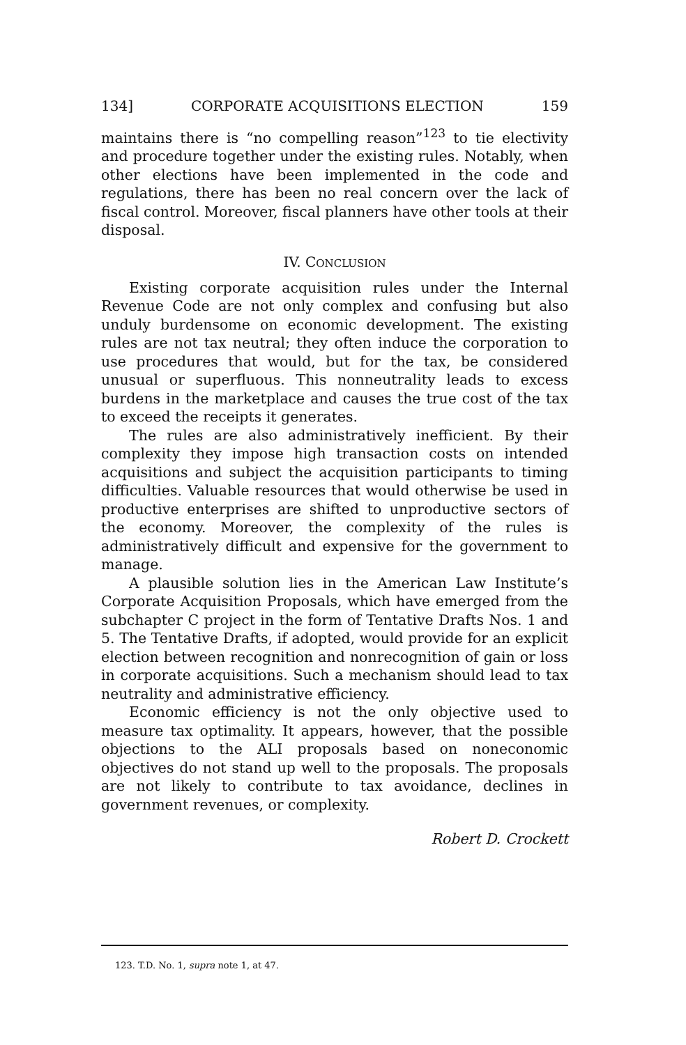134] CORPORATE ACQUISITIONS ELECTION 159
maintains there is “no compelling reason”<sup>123</sup> to tie electivity and procedure together under the existing rules. Notably, when other elections have been implemented in the code and regulations, there has been no real concern over the lack of fiscal control. Moreover, fiscal planners have other tools at their disposal.
IV. CONCLUSION
Existing corporate acquisition rules under the Internal Revenue Code are not only complex and confusing but also unduly burdensome on economic development. The existing rules are not tax neutral; they often induce the corporation to use procedures that would, but for the tax, be considered unusual or superfluous. This nonneutrality leads to excess burdens in the marketplace and causes the true cost of the tax to exceed the receipts it generates.
The rules are also administratively inefficient. By their complexity they impose high transaction costs on intended acquisitions and subject the acquisition participants to timing difficulties. Valuable resources that would otherwise be used in productive enterprises are shifted to unproductive sectors of the economy. Moreover, the complexity of the rules is administratively difficult and expensive for the government to manage.
A plausible solution lies in the American Law Institute’s Corporate Acquisition Proposals, which have emerged from the subchapter C project in the form of Tentative Drafts Nos. 1 and 5. The Tentative Drafts, if adopted, would provide for an explicit election between recognition and nonrecognition of gain or loss in corporate acquisitions. Such a mechanism should lead to tax neutrality and administrative efficiency.
Economic efficiency is not the only objective used to measure tax optimality. It appears, however, that the possible objections to the ALI proposals based on noneconomic objectives do not stand up well to the proposals. The proposals are not likely to contribute to tax avoidance, declines in government revenues, or complexity.
Robert D. Crockett
123. T.D. No. 1, supra note 1, at 47.